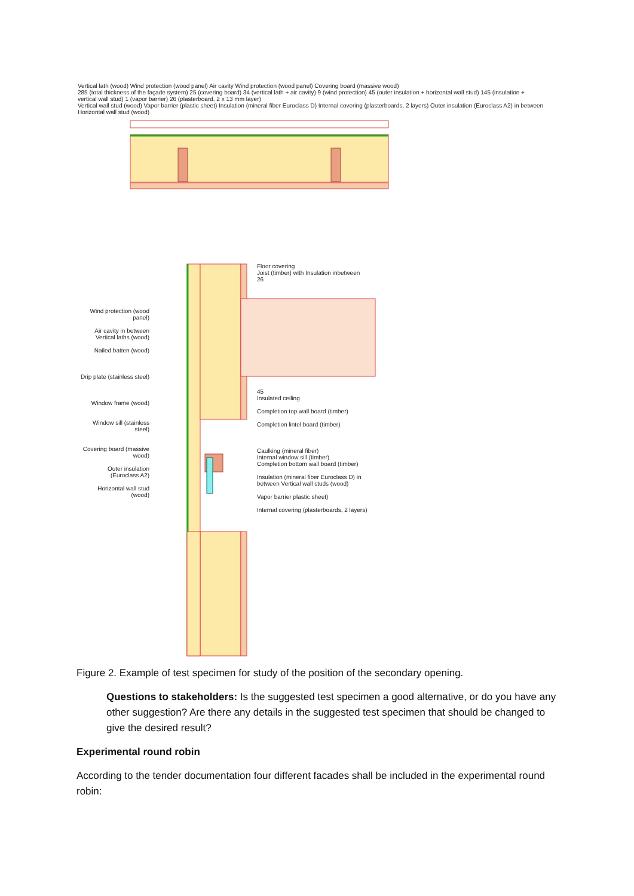Vertical lath (wood) Wind protection (wood panel) Air cavity Wind protection (wood panel) Covering board (massive wood)
285 (total thickness of the façade system) 25 (covering board) 34 (vertical lath + air cavity) 9 (wind protection) 45 (outer insulation + horizontal wall stud) 145 (insulation + vertical wall stud) 1 (vapor barrier) 26 (plasterboard, 2 x 13 mm layer)
Vertical wall stud (wood) Vapor barrier (plastic sheet) Insulation (mineral fiber Euroclass D) Internal covering (plasterboards, 2 layers) Outer insulation (Euroclass A2) in between Horizontal wall stud (wood)
Floor covering
Joist (timber) with Insulation inbetween
26
Wind protection (wood panel)
Air cavity in between Vertical laths (wood)
Nailed batten (wood)
Drip plate (stainless steel)
Window frame (wood)
Window sill (stainless steel)
Covering board (massive wood)
Outer insulation (Euroclass A2)
Horizontal wall stud (wood)
45
Insulated ceiling
Completion top wall board (timber)
Completion lintel board (timber)
Caulking (mineral fiber)
Internal window sill (timber)
Completion bottom wall board (timber)
Insulation (mineral fiber Euroclass D) in between Vertical wall studs (wood)
Vapor barrier plastic sheet)
Internal covering (plasterboards, 2 layers)
Figure 2. Example of test specimen for study of the position of the secondary opening.
Questions to stakeholders: Is the suggested test specimen a good alternative, or do you have any other suggestion? Are there any details in the suggested test specimen that should be changed to give the desired result?
Experimental round robin
According to the tender documentation four different facades shall be included in the experimental round robin: